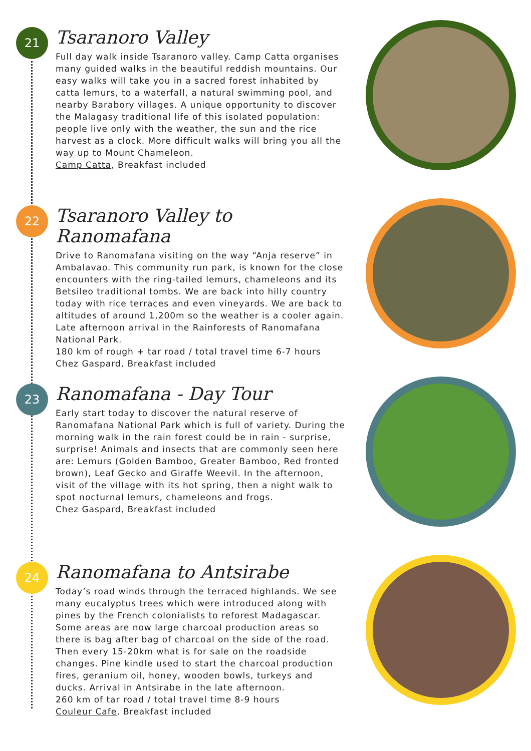21
Tsaranoro Valley
Full day walk inside Tsaranoro valley. Camp Catta organises many guided walks in the beautiful reddish mountains. Our easy walks will take you in a sacred forest inhabited by catta lemurs, to a waterfall, a natural swimming pool, and nearby Barabory villages. A unique opportunity to discover the Malagasy traditional life of this isolated population: people live only with the weather, the sun and the rice harvest as a clock. More difficult walks will bring you all the way up to Mount Chameleon.
Camp Catta, Breakfast included
22
Tsaranoro Valley to Ranomafana
Drive to Ranomafana visiting on the way “Anja reserve” in Ambalavao. This community run park, is known for the close encounters with the ring-tailed lemurs, chameleons and its Betsileo traditional tombs. We are back into hilly country today with rice terraces and even vineyards. We are back to altitudes of around 1,200m so the weather is a cooler again. Late afternoon arrival in the Rainforests of Ranomafana National Park.
180 km of rough + tar road / total travel time 6-7 hours
Chez Gaspard, Breakfast included
23
Ranomafana - Day Tour
Early start today to discover the natural reserve of Ranomafana National Park which is full of variety. During the morning walk in the rain forest could be in rain - surprise, surprise! Animals and insects that are commonly seen here are: Lemurs (Golden Bamboo, Greater Bamboo, Red fronted brown), Leaf Gecko and Giraffe Weevil. In the afternoon, visit of the village with its hot spring, then a night walk to spot nocturnal lemurs, chameleons and frogs.
Chez Gaspard, Breakfast included
24
Ranomafana to Antsirabe
Today’s road winds through the terraced highlands. We see many eucalyptus trees which were introduced along with pines by the French colonialists to reforest Madagascar. Some areas are now large charcoal production areas so there is bag after bag of charcoal on the side of the road. Then every 15-20km what is for sale on the roadside changes. Pine kindle used to start the charcoal production fires, geranium oil, honey, wooden bowls, turkeys and ducks. Arrival in Antsirabe in the late afternoon.
260 km of tar road / total travel time 8-9 hours
Couleur Cafe, Breakfast included